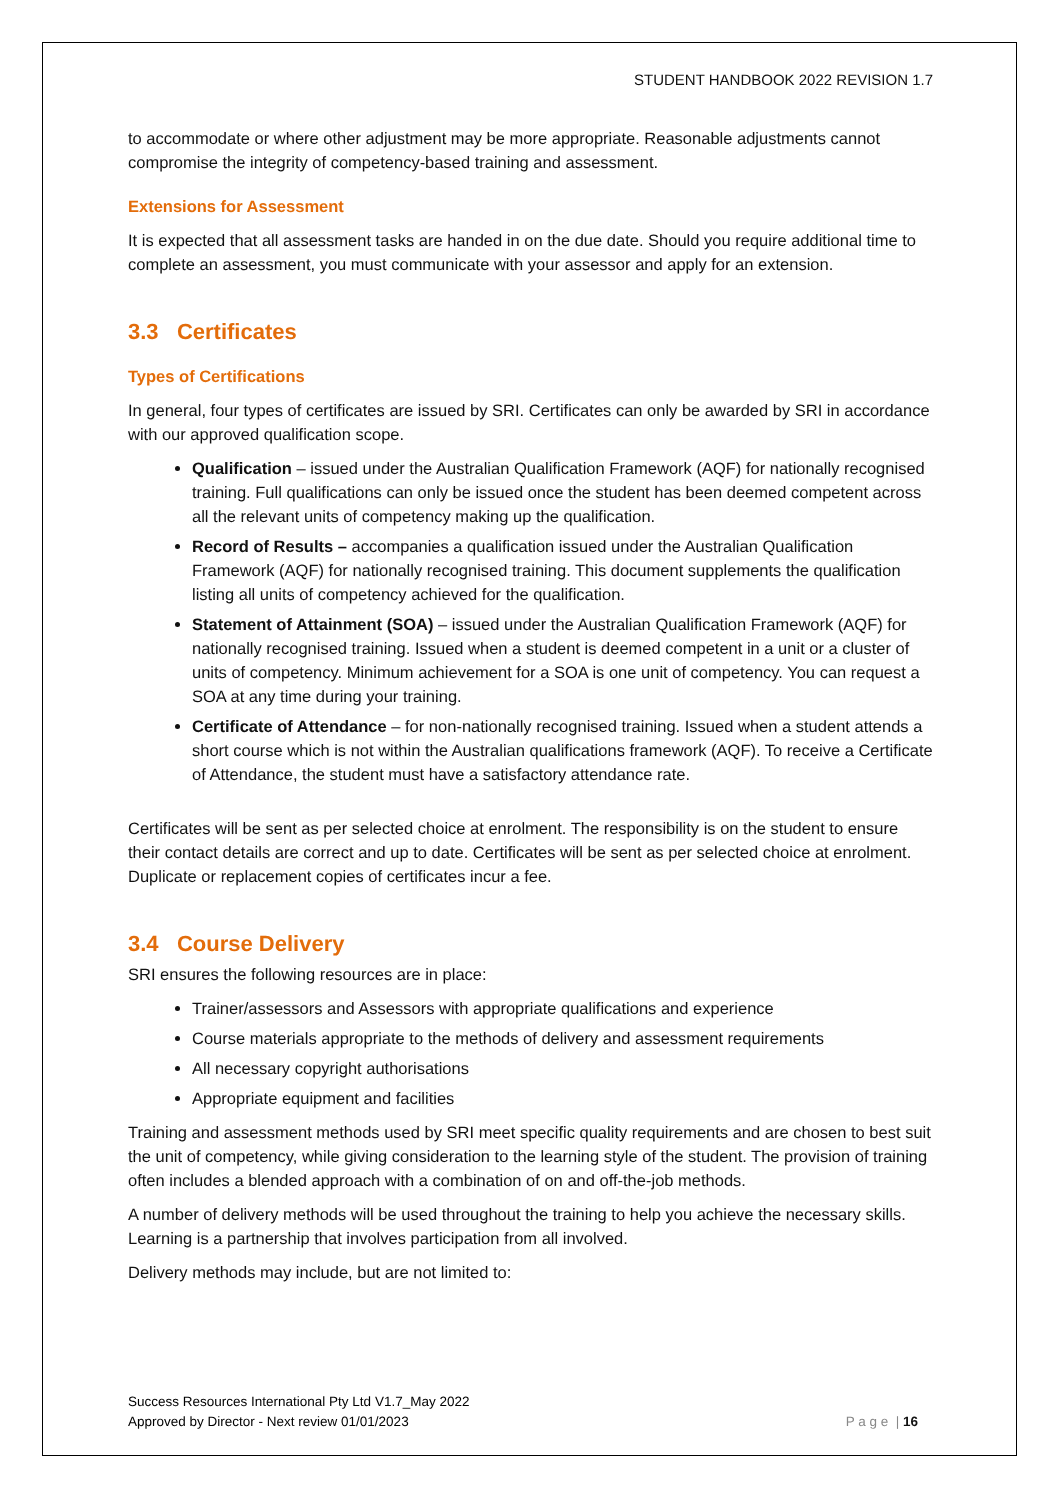STUDENT HANDBOOK 2022 REVISION 1.7
to accommodate or where other adjustment may be more appropriate. Reasonable adjustments cannot compromise the integrity of competency-based training and assessment.
Extensions for Assessment
It is expected that all assessment tasks are handed in on the due date. Should you require additional time to complete an assessment, you must communicate with your assessor and apply for an extension.
3.3 Certificates
Types of Certifications
In general, four types of certificates are issued by SRI. Certificates can only be awarded by SRI in accordance with our approved qualification scope.
Qualification – issued under the Australian Qualification Framework (AQF) for nationally recognised training. Full qualifications can only be issued once the student has been deemed competent across all the relevant units of competency making up the qualification.
Record of Results – accompanies a qualification issued under the Australian Qualification Framework (AQF) for nationally recognised training. This document supplements the qualification listing all units of competency achieved for the qualification.
Statement of Attainment (SOA) – issued under the Australian Qualification Framework (AQF) for nationally recognised training. Issued when a student is deemed competent in a unit or a cluster of units of competency. Minimum achievement for a SOA is one unit of competency. You can request a SOA at any time during your training.
Certificate of Attendance – for non-nationally recognised training. Issued when a student attends a short course which is not within the Australian qualifications framework (AQF). To receive a Certificate of Attendance, the student must have a satisfactory attendance rate.
Certificates will be sent as per selected choice at enrolment. The responsibility is on the student to ensure their contact details are correct and up to date. Certificates will be sent as per selected choice at enrolment. Duplicate or replacement copies of certificates incur a fee.
3.4 Course Delivery
SRI ensures the following resources are in place:
Trainer/assessors and Assessors with appropriate qualifications and experience
Course materials appropriate to the methods of delivery and assessment requirements
All necessary copyright authorisations
Appropriate equipment and facilities
Training and assessment methods used by SRI meet specific quality requirements and are chosen to best suit the unit of competency, while giving consideration to the learning style of the student. The provision of training often includes a blended approach with a combination of on and off-the-job methods.
A number of delivery methods will be used throughout the training to help you achieve the necessary skills. Learning is a partnership that involves participation from all involved.
Delivery methods may include, but are not limited to:
Success Resources International Pty Ltd V1.7_May 2022
Approved by Director - Next review 01/01/2023 P a g e | 16